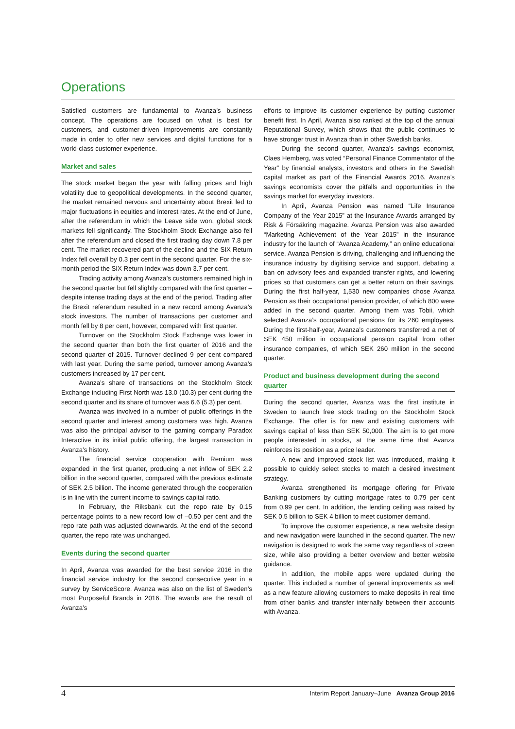Operations
Satisfied customers are fundamental to Avanza’s business concept. The operations are focused on what is best for customers, and customer-driven improvements are constantly made in order to offer new services and digital functions for a world-class customer experience.
Market and sales
The stock market began the year with falling prices and high volatility due to geopolitical developments. In the second quarter, the market remained nervous and uncertainty about Brexit led to major fluctuations in equities and interest rates. At the end of June, after the referendum in which the Leave side won, global stock markets fell significantly. The Stockholm Stock Exchange also fell after the referendum and closed the first trading day down 7.8 per cent. The market recovered part of the decline and the SIX Return Index fell overall by 0.3 per cent in the second quarter. For the six-month period the SIX Return Index was down 3.7 per cent.
Trading activity among Avanza’s customers remained high in the second quarter but fell slightly compared with the first quarter – despite intense trading days at the end of the period. Trading after the Brexit referendum resulted in a new record among Avanza’s stock investors. The number of transactions per customer and month fell by 8 per cent, however, compared with first quarter.
Turnover on the Stockholm Stock Exchange was lower in the second quarter than both the first quarter of 2016 and the second quarter of 2015. Turnover declined 9 per cent compared with last year. During the same period, turnover among Avanza’s customers increased by 17 per cent.
Avanza’s share of transactions on the Stockholm Stock Exchange including First North was 13.0 (10.3) per cent during the second quarter and its share of turnover was 6.6 (5.3) per cent.
Avanza was involved in a number of public offerings in the second quarter and interest among customers was high. Avanza was also the principal advisor to the gaming company Paradox Interactive in its initial public offering, the largest transaction in Avanza’s history.
The financial service cooperation with Remium was expanded in the first quarter, producing a net inflow of SEK 2.2 billion in the second quarter, compared with the previous estimate of SEK 2.5 billion. The income generated through the cooperation is in line with the current income to savings capital ratio.
In February, the Riksbank cut the repo rate by 0.15 percentage points to a new record low of –0.50 per cent and the repo rate path was adjusted downwards. At the end of the second quarter, the repo rate was unchanged.
Events during the second quarter
In April, Avanza was awarded for the best service 2016 in the financial service industry for the second consecutive year in a survey by ServiceScore. Avanza was also on the list of Sweden’s most Purposeful Brands in 2016. The awards are the result of Avanza’s
efforts to improve its customer experience by putting customer benefit first. In April, Avanza also ranked at the top of the annual Reputational Survey, which shows that the public continues to have stronger trust in Avanza than in other Swedish banks.
During the second quarter, Avanza’s savings economist, Claes Hemberg, was voted “Personal Finance Commentator of the Year” by financial analysts, investors and others in the Swedish capital market as part of the Financial Awards 2016. Avanza’s savings economists cover the pitfalls and opportunities in the savings market for everyday investors.
In April, Avanza Pension was named “Life Insurance Company of the Year 2015” at the Insurance Awards arranged by Risk & Försäkring magazine. Avanza Pension was also awarded “Marketing Achievement of the Year 2015” in the insurance industry for the launch of “Avanza Academy,” an online educational service. Avanza Pension is driving, challenging and influencing the insurance industry by digitising service and support, debating a ban on advisory fees and expanded transfer rights, and lowering prices so that customers can get a better return on their savings. During the first half-year, 1,530 new companies chose Avanza Pension as their occupational pension provider, of which 800 were added in the second quarter. Among them was Tobii, which selected Avanza’s occupational pensions for its 260 employees. During the first-half-year, Avanza’s customers transferred a net of SEK 450 million in occupational pension capital from other insurance companies, of which SEK 260 million in the second quarter.
Product and business development during the second quarter
During the second quarter, Avanza was the first institute in Sweden to launch free stock trading on the Stockholm Stock Exchange. The offer is for new and existing customers with savings capital of less than SEK 50,000. The aim is to get more people interested in stocks, at the same time that Avanza reinforces its position as a price leader.
A new and improved stock list was introduced, making it possible to quickly select stocks to match a desired investment strategy.
Avanza strengthened its mortgage offering for Private Banking customers by cutting mortgage rates to 0.79 per cent from 0.99 per cent. In addition, the lending ceiling was raised by SEK 0.5 billion to SEK 4 billion to meet customer demand.
To improve the customer experience, a new website design and new navigation were launched in the second quarter. The new navigation is designed to work the same way regardless of screen size, while also providing a better overview and better website guidance.
In addition, the mobile apps were updated during the quarter. This included a number of general improvements as well as a new feature allowing customers to make deposits in real time from other banks and transfer internally between their accounts with Avanza.
4 Interim Report January–June Avanza Group 2016